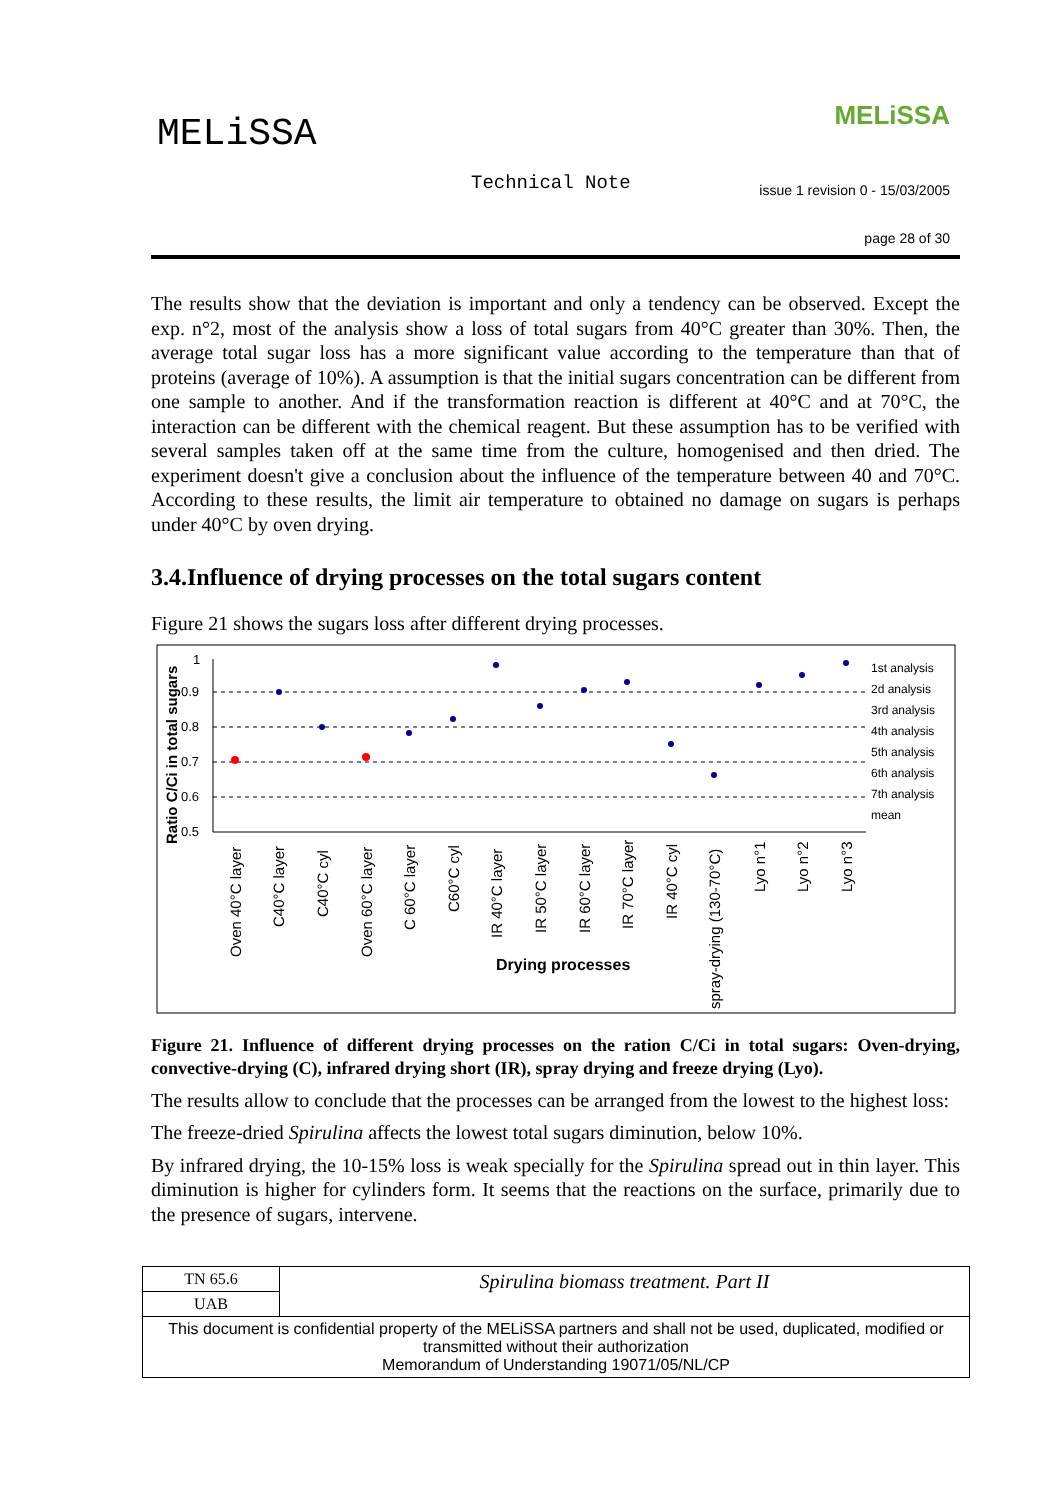MELiSSA MELiSSA
Technical Note
issue 1 revision 0 - 15/03/2005
page 28 of 30
The results show that the deviation is important and only a tendency can be observed. Except the exp. n°2, most of the analysis show a loss of total sugars from 40°C greater than 30%. Then, the average total sugar loss has a more significant value according to the temperature than that of proteins (average of 10%). A assumption is that the initial sugars concentration can be different from one sample to another. And if the transformation reaction is different at 40°C and at 70°C, the interaction can be different with the chemical reagent. But these assumption has to be verified with several samples taken off at the same time from the culture, homogenised and then dried. The experiment doesn't give a conclusion about the influence of the temperature between 40 and 70°C. According to these results, the limit air temperature to obtained no damage on sugars is perhaps under 40°C by oven drying.
3.4.Influence of drying processes on the total sugars content
Figure 21 shows the sugars loss after different drying processes.
Ratio C/Ci in total sugars
1
0.9
0.8
0.7
0.6
0.5
1st analysis
2d analysis
3rd analysis
4th analysis
5th analysis
6th analysis
7th analysis
mean
Oven 40°C layer
C40°C layer
C40°C cyl
Oven 60°C layer
C 60°C layer
C60°C cyl
IR 40°C layer
IR 50°C layer
IR 60°C layer
IR 70°C layer
IR 40°C cyl
spray-drying (130-70°C)
Lyo n°1
Lyo n°2
Lyo n°3
Drying processes
Figure 21. Influence of different drying processes on the ration C/Ci in total sugars: Oven-drying, convective-drying (C), infrared drying short (IR), spray drying and freeze drying (Lyo).
The results allow to conclude that the processes can be arranged from the lowest to the highest loss:
The freeze-dried Spirulina affects the lowest total sugars diminution, below 10%.
By infrared drying, the 10-15% loss is weak specially for the Spirulina spread out in thin layer. This diminution is higher for cylinders form. It seems that the reactions on the surface, primarily due to the presence of sugars, intervene.
| TN 65.6 | Spirulina biomass treatment. Part II |
| UAB | |
| This document is confidential property of the MELiSSA partners and shall not be used, duplicated, modified or transmitted without their authorization Memorandum of Understanding 19071/05/NL/CP | |